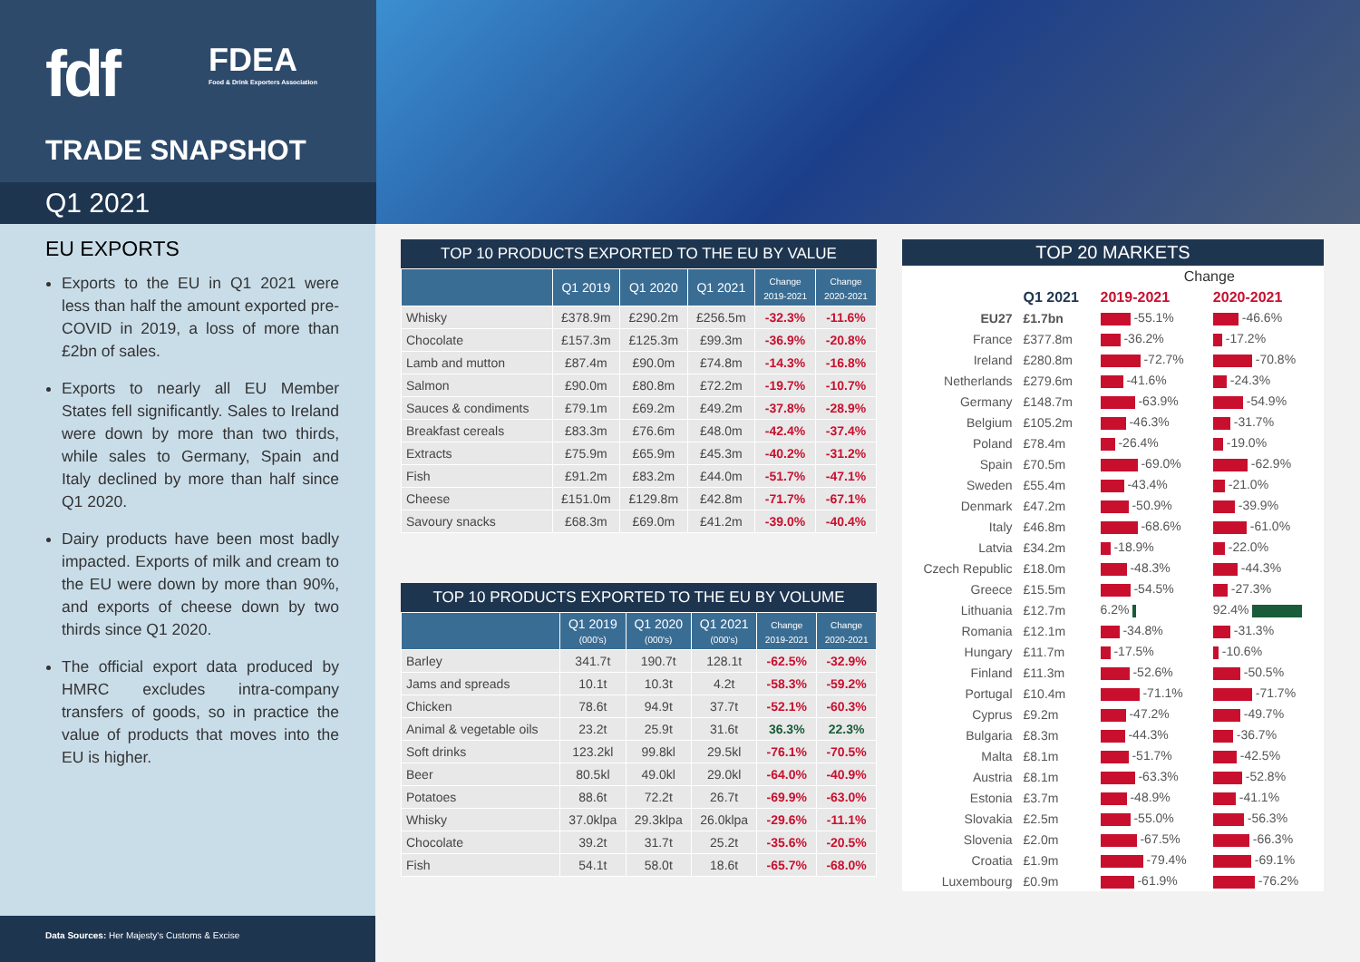fdf
FDEA
Food & Drink Exporters Association
TRADE SNAPSHOT
Q1 2021
EU EXPORTS
Exports to the EU in Q1 2021 were less than half the amount exported pre-COVID in 2019, a loss of more than £2bn of sales.
Exports to nearly all EU Member States fell significantly. Sales to Ireland were down by more than two thirds, while sales to Germany, Spain and Italy declined by more than half since Q1 2020.
Dairy products have been most badly impacted. Exports of milk and cream to the EU were down by more than 90%, and exports of cheese down by two thirds since Q1 2020.
The official export data produced by HMRC excludes intra-company transfers of goods, so in practice the value of products that moves into the EU is higher.
Data Sources: Her Majesty's Customs & Excise
TOP 10 PRODUCTS EXPORTED TO THE EU BY VALUE
| | Q1 2019 | Q1 2020 | Q1 2021 | Change 2019-2021 | Change 2020-2021 |
| --- | --- | --- | --- | --- | --- |
| Whisky | £378.9m | £290.2m | £256.5m | -32.3% | -11.6% |
| Chocolate | £157.3m | £125.3m | £99.3m | -36.9% | -20.8% |
| Lamb and mutton | £87.4m | £90.0m | £74.8m | -14.3% | -16.8% |
| Salmon | £90.0m | £80.8m | £72.2m | -19.7% | -10.7% |
| Sauces & condiments | £79.1m | £69.2m | £49.2m | -37.8% | -28.9% |
| Breakfast cereals | £83.3m | £76.6m | £48.0m | -42.4% | -37.4% |
| Extracts | £75.9m | £65.9m | £45.3m | -40.2% | -31.2% |
| Fish | £91.2m | £83.2m | £44.0m | -51.7% | -47.1% |
| Cheese | £151.0m | £129.8m | £42.8m | -71.7% | -67.1% |
| Savoury snacks | £68.3m | £69.0m | £41.2m | -39.0% | -40.4% |
TOP 10 PRODUCTS EXPORTED TO THE EU BY VOLUME
| | Q1 2019 (000's) | Q1 2020 (000's) | Q1 2021 (000's) | Change 2019-2021 | Change 2020-2021 |
| --- | --- | --- | --- | --- | --- |
| Barley | 341.7t | 190.7t | 128.1t | -62.5% | -32.9% |
| Jams and spreads | 10.1t | 10.3t | 4.2t | -58.3% | -59.2% |
| Chicken | 78.6t | 94.9t | 37.7t | -52.1% | -60.3% |
| Animal & vegetable oils | 23.2t | 25.9t | 31.6t | 36.3% | 22.3% |
| Soft drinks | 123.2kl | 99.8kl | 29.5kl | -76.1% | -70.5% |
| Beer | 80.5kl | 49.0kl | 29.0kl | -64.0% | -40.9% |
| Potatoes | 88.6t | 72.2t | 26.7t | -69.9% | -63.0% |
| Whisky | 37.0klpa | 29.3klpa | 26.0klpa | -29.6% | -11.1% |
| Chocolate | 39.2t | 31.7t | 25.2t | -35.6% | -20.5% |
| Fish | 54.1t | 58.0t | 18.6t | -65.7% | -68.0% |
TOP 20 MARKETS
| | | Change | |
| | Q1 2021 | 2019-2021 | 2020-2021 |
| EU27 | £1.7bn | -55.1% | -46.6% |
| France | £377.8m | -36.2% | -17.2% |
| Ireland | £280.8m | -72.7% | -70.8% |
| Netherlands | £279.6m | -41.6% | -24.3% |
| Germany | £148.7m | -63.9% | -54.9% |
| Belgium | £105.2m | -46.3% | -31.7% |
| Poland | £78.4m | -26.4% | -19.0% |
| Spain | £70.5m | -69.0% | -62.9% |
| Sweden | £55.4m | -43.4% | -21.0% |
| Denmark | £47.2m | -50.9% | -39.9% |
| Italy | £46.8m | -68.6% | -61.0% |
| Latvia | £34.2m | -18.9% | -22.0% |
| Czech Republic | £18.0m | -48.3% | -44.3% |
| Greece | £15.5m | -54.5% | -27.3% |
| Lithuania | £12.7m | 6.2% | 92.4% |
| Romania | £12.1m | -34.8% | -31.3% |
| Hungary | £11.7m | -17.5% | -10.6% |
| Finland | £11.3m | -52.6% | -50.5% |
| Portugal | £10.4m | -71.1% | -71.7% |
| Cyprus | £9.2m | -47.2% | -49.7% |
| Bulgaria | £8.3m | -44.3% | -36.7% |
| Malta | £8.1m | -51.7% | -42.5% |
| Austria | £8.1m | -63.3% | -52.8% |
| Estonia | £3.7m | -48.9% | -41.1% |
| Slovakia | £2.5m | -55.0% | -56.3% |
| Slovenia | £2.0m | -67.5% | -66.3% |
| Croatia | £1.9m | -79.4% | -69.1% |
| Luxembourg | £0.9m | -61.9% | -76.2% |